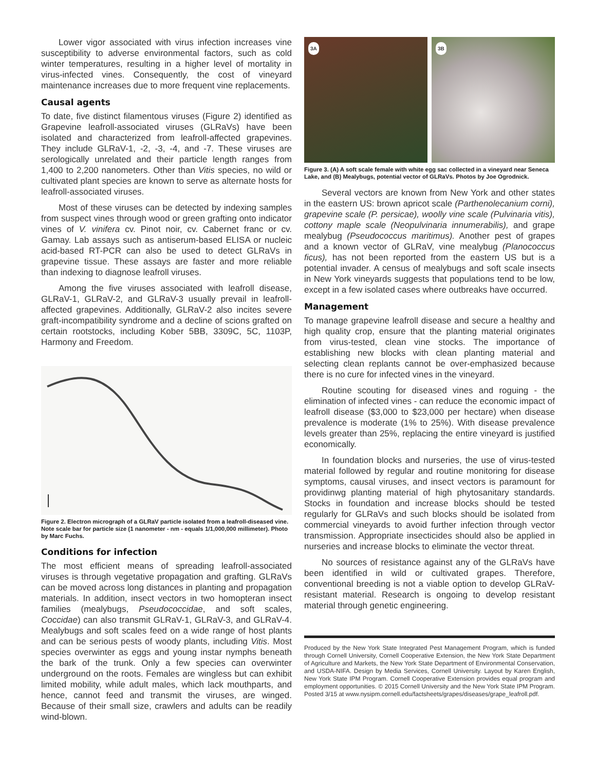Lower vigor associated with virus infection increases vine susceptibility to adverse environmental factors, such as cold winter temperatures, resulting in a higher level of mortality in virus-infected vines. Consequently, the cost of vineyard maintenance increases due to more frequent vine replacements.
Causal agents
To date, five distinct filamentous viruses (Figure 2) identified as Grapevine leafroll-associated viruses (GLRaVs) have been isolated and characterized from leafroll-affected grapevines. They include GLRaV-1, -2, -3, -4, and -7. These viruses are serologically unrelated and their particle length ranges from 1,400 to 2,200 nanometers. Other than Vitis species, no wild or cultivated plant species are known to serve as alternate hosts for leafroll-associated viruses.
Most of these viruses can be detected by indexing samples from suspect vines through wood or green grafting onto indicator vines of V. vinifera cv. Pinot noir, cv. Cabernet franc or cv. Gamay. Lab assays such as antiserum-based ELISA or nucleic acid-based RT-PCR can also be used to detect GLRaVs in grapevine tissue. These assays are faster and more reliable than indexing to diagnose leafroll viruses.
Among the five viruses associated with leafroll disease, GLRaV-1, GLRaV-2, and GLRaV-3 usually prevail in leafroll-affected grapevines. Additionally, GLRaV-2 also incites severe graft-incompatibility syndrome and a decline of scions grafted on certain rootstocks, including Kober 5BB, 3309C, 5C, 1103P, Harmony and Freedom.
Figure 2. Electron micrograph of a GLRaV particle isolated from a leafroll-diseased vine. Note scale bar for particle size (1 nanometer - nm - equals 1/1,000,000 millimeter). Photo by Marc Fuchs.
Conditions for infection
The most efficient means of spreading leafroll-associated viruses is through vegetative propagation and grafting. GLRaVs can be moved across long distances in planting and propagation materials. In addition, insect vectors in two homopteran insect families (mealybugs, Pseudococcidae, and soft scales, Coccidae) can also transmit GLRaV-1, GLRaV-3, and GLRaV-4. Mealybugs and soft scales feed on a wide range of host plants and can be serious pests of woody plants, including Vitis. Most species overwinter as eggs and young instar nymphs beneath the bark of the trunk. Only a few species can overwinter underground on the roots. Females are wingless but can exhibit limited mobility, while adult males, which lack mouthparts, and hence, cannot feed and transmit the viruses, are winged. Because of their small size, crawlers and adults can be readily wind-blown.
3A
3B
Figure 3. (A) A soft scale female with white egg sac collected in a vineyard near Seneca Lake, and (B) Mealybugs, potential vector of GLRaVs. Photos by Joe Ogrodnick.
Several vectors are known from New York and other states in the eastern US: brown apricot scale (Parthenolecanium corni), grapevine scale (P. persicae), woolly vine scale (Pulvinaria vitis), cottony maple scale (Neopulvinaria innumerabilis), and grape mealybug (Pseudococcus maritimus). Another pest of grapes and a known vector of GLRaV, vine mealybug (Planococcus ficus), has not been reported from the eastern US but is a potential invader. A census of mealybugs and soft scale insects in New York vineyards suggests that populations tend to be low, except in a few isolated cases where outbreaks have occurred.
Management
To manage grapevine leafroll disease and secure a healthy and high quality crop, ensure that the planting material originates from virus-tested, clean vine stocks. The importance of establishing new blocks with clean planting material and selecting clean replants cannot be over-emphasized because there is no cure for infected vines in the vineyard.
Routine scouting for diseased vines and roguing - the elimination of infected vines - can reduce the economic impact of leafroll disease ($3,000 to $23,000 per hectare) when disease prevalence is moderate (1% to 25%). With disease prevalence levels greater than 25%, replacing the entire vineyard is justified economically.
In foundation blocks and nurseries, the use of virus-tested material followed by regular and routine monitoring for disease symptoms, causal viruses, and insect vectors is paramount for providinwg planting material of high phytosanitary standards. Stocks in foundation and increase blocks should be tested regularly for GLRaVs and such blocks should be isolated from commercial vineyards to avoid further infection through vector transmission. Appropriate insecticides should also be applied in nurseries and increase blocks to eliminate the vector threat.
No sources of resistance against any of the GLRaVs have been identified in wild or cultivated grapes. Therefore, conventional breeding is not a viable option to develop GLRaV-resistant material. Research is ongoing to develop resistant material through genetic engineering.
Produced by the New York State Integrated Pest Management Program, which is funded through Cornell University, Cornell Cooperative Extension, the New York State Department of Agriculture and Markets, the New York State Department of Environmental Conservation, and USDA-NIFA. Design by Media Services, Cornell University. Layout by Karen English, New York State IPM Program. Cornell Cooperative Extension provides equal program and employment opportunities. © 2015 Cornell University and the New York State IPM Program. Posted 3/15 at www.nysipm.cornell.edu/factsheets/grapes/diseases/grape_leafroll.pdf.